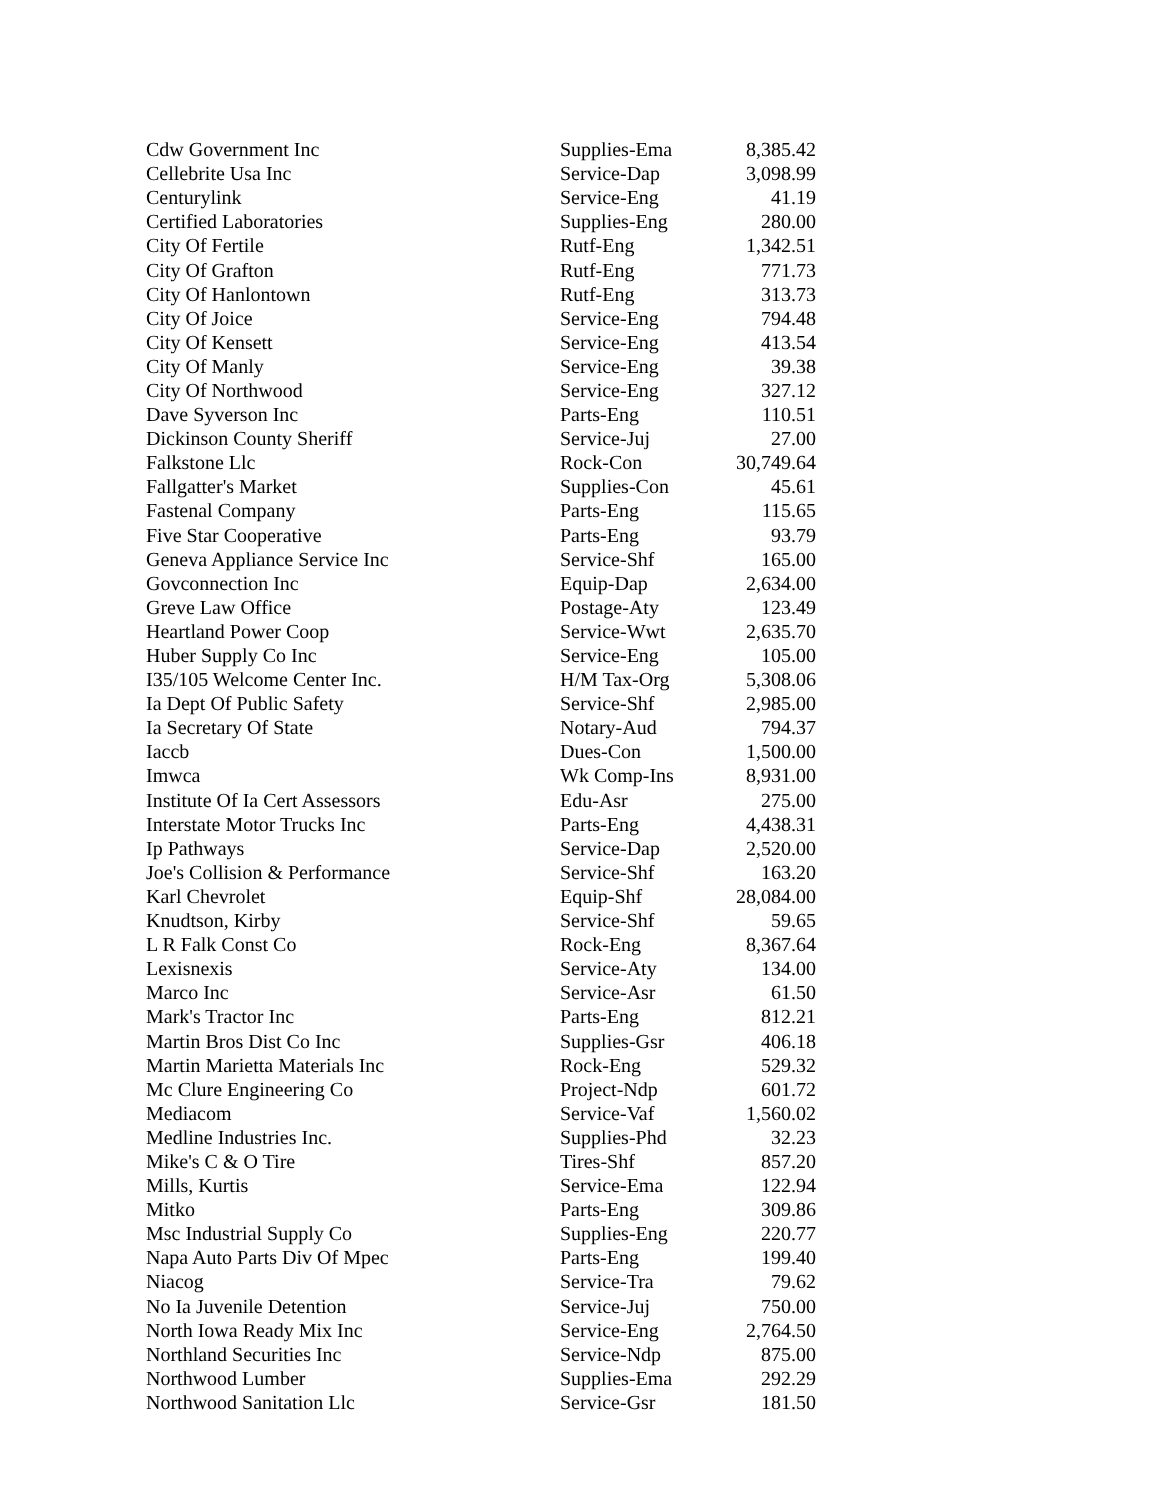| Cdw Government Inc | Supplies-Ema | 8,385.42 |
| Cellebrite Usa Inc | Service-Dap | 3,098.99 |
| Centurylink | Service-Eng | 41.19 |
| Certified Laboratories | Supplies-Eng | 280.00 |
| City Of Fertile | Rutf-Eng | 1,342.51 |
| City Of Grafton | Rutf-Eng | 771.73 |
| City Of Hanlontown | Rutf-Eng | 313.73 |
| City Of Joice | Service-Eng | 794.48 |
| City Of Kensett | Service-Eng | 413.54 |
| City Of Manly | Service-Eng | 39.38 |
| City Of Northwood | Service-Eng | 327.12 |
| Dave Syverson Inc | Parts-Eng | 110.51 |
| Dickinson County Sheriff | Service-Juj | 27.00 |
| Falkstone Llc | Rock-Con | 30,749.64 |
| Fallgatter's Market | Supplies-Con | 45.61 |
| Fastenal Company | Parts-Eng | 115.65 |
| Five Star Cooperative | Parts-Eng | 93.79 |
| Geneva Appliance Service Inc | Service-Shf | 165.00 |
| Govconnection Inc | Equip-Dap | 2,634.00 |
| Greve Law Office | Postage-Aty | 123.49 |
| Heartland Power Coop | Service-Wwt | 2,635.70 |
| Huber Supply Co Inc | Service-Eng | 105.00 |
| I35/105 Welcome Center Inc. | H/M Tax-Org | 5,308.06 |
| Ia Dept Of Public Safety | Service-Shf | 2,985.00 |
| Ia Secretary Of State | Notary-Aud | 794.37 |
| Iaccb | Dues-Con | 1,500.00 |
| Imwca | Wk Comp-Ins | 8,931.00 |
| Institute Of Ia Cert Assessors | Edu-Asr | 275.00 |
| Interstate Motor Trucks Inc | Parts-Eng | 4,438.31 |
| Ip Pathways | Service-Dap | 2,520.00 |
| Joe's Collision & Performance | Service-Shf | 163.20 |
| Karl Chevrolet | Equip-Shf | 28,084.00 |
| Knudtson, Kirby | Service-Shf | 59.65 |
| L R Falk Const Co | Rock-Eng | 8,367.64 |
| Lexisnexis | Service-Aty | 134.00 |
| Marco Inc | Service-Asr | 61.50 |
| Mark's Tractor Inc | Parts-Eng | 812.21 |
| Martin Bros Dist Co Inc | Supplies-Gsr | 406.18 |
| Martin Marietta Materials Inc | Rock-Eng | 529.32 |
| Mc Clure Engineering Co | Project-Ndp | 601.72 |
| Mediacom | Service-Vaf | 1,560.02 |
| Medline Industries Inc. | Supplies-Phd | 32.23 |
| Mike's C & O Tire | Tires-Shf | 857.20 |
| Mills, Kurtis | Service-Ema | 122.94 |
| Mitko | Parts-Eng | 309.86 |
| Msc Industrial Supply Co | Supplies-Eng | 220.77 |
| Napa Auto Parts Div Of Mpec | Parts-Eng | 199.40 |
| Niacog | Service-Tra | 79.62 |
| No Ia Juvenile Detention | Service-Juj | 750.00 |
| North Iowa Ready Mix Inc | Service-Eng | 2,764.50 |
| Northland Securities Inc | Service-Ndp | 875.00 |
| Northwood Lumber | Supplies-Ema | 292.29 |
| Northwood Sanitation Llc | Service-Gsr | 181.50 |